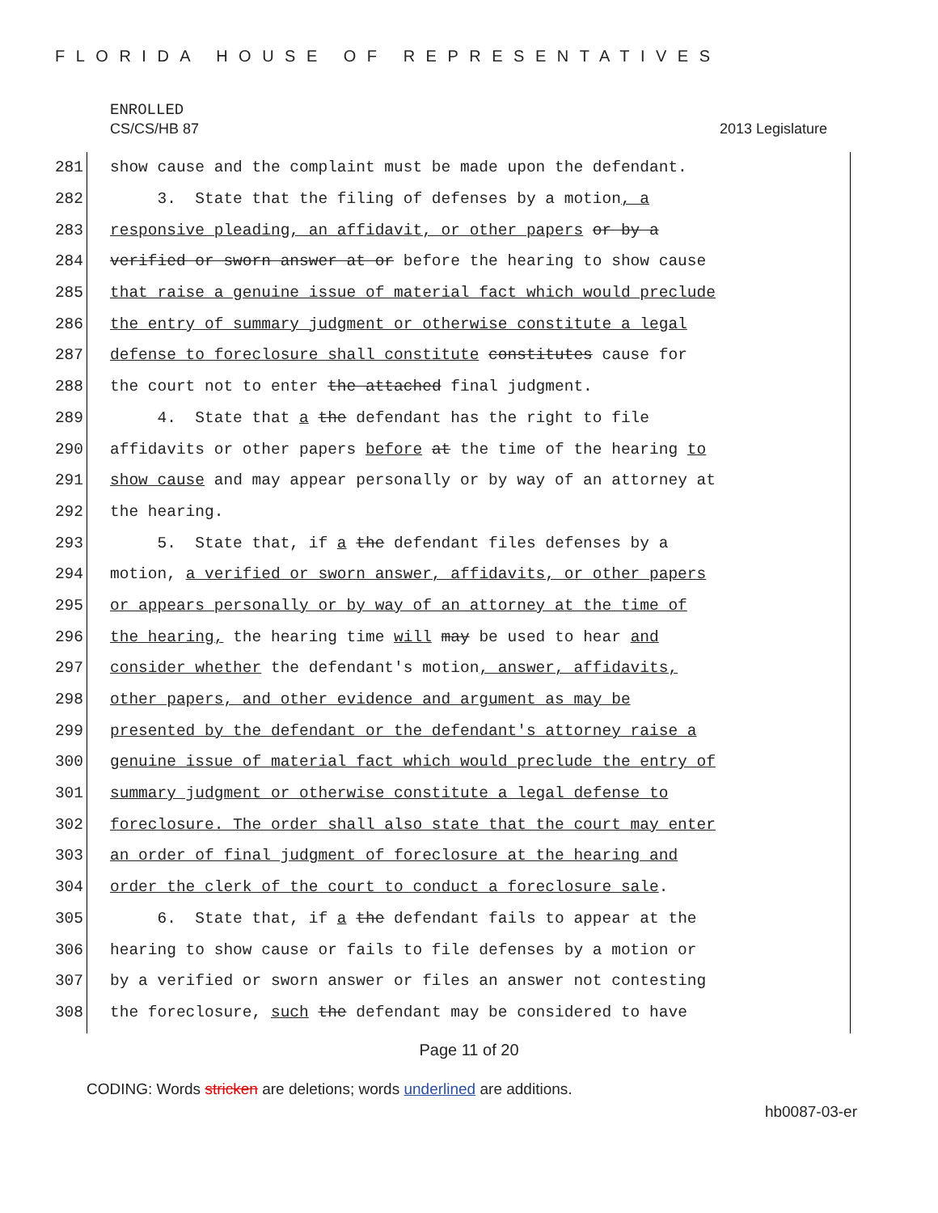FLORIDA HOUSE OF REPRESENTATIVES
ENROLLED
CS/CS/HB 87 2013 Legislature
281 show cause and the complaint must be made upon the defendant.
282 3. State that the filing of defenses by a motion, a
283 responsive pleading, an affidavit, or other papers or by a
284 verified or sworn answer at or before the hearing to show cause
285 that raise a genuine issue of material fact which would preclude
286 the entry of summary judgment or otherwise constitute a legal
287 defense to foreclosure shall constitute constitutes cause for
288 the court not to enter the attached final judgment.
289 4. State that a the defendant has the right to file
290 affidavits or other papers before at the time of the hearing to
291 show cause and may appear personally or by way of an attorney at
292 the hearing.
293 5. State that, if a the defendant files defenses by a
294 motion, a verified or sworn answer, affidavits, or other papers
295 or appears personally or by way of an attorney at the time of
296 the hearing, the hearing time will may be used to hear and
297 consider whether the defendant's motion, answer, affidavits,
298 other papers, and other evidence and argument as may be
299 presented by the defendant or the defendant's attorney raise a
300 genuine issue of material fact which would preclude the entry of
301 summary judgment or otherwise constitute a legal defense to
302 foreclosure. The order shall also state that the court may enter
303 an order of final judgment of foreclosure at the hearing and
304 order the clerk of the court to conduct a foreclosure sale.
305 6. State that, if a the defendant fails to appear at the
306 hearing to show cause or fails to file defenses by a motion or
307 by a verified or sworn answer or files an answer not contesting
308 the foreclosure, such the defendant may be considered to have
Page 11 of 20
CODING: Words stricken are deletions; words underlined are additions.
hb0087-03-er